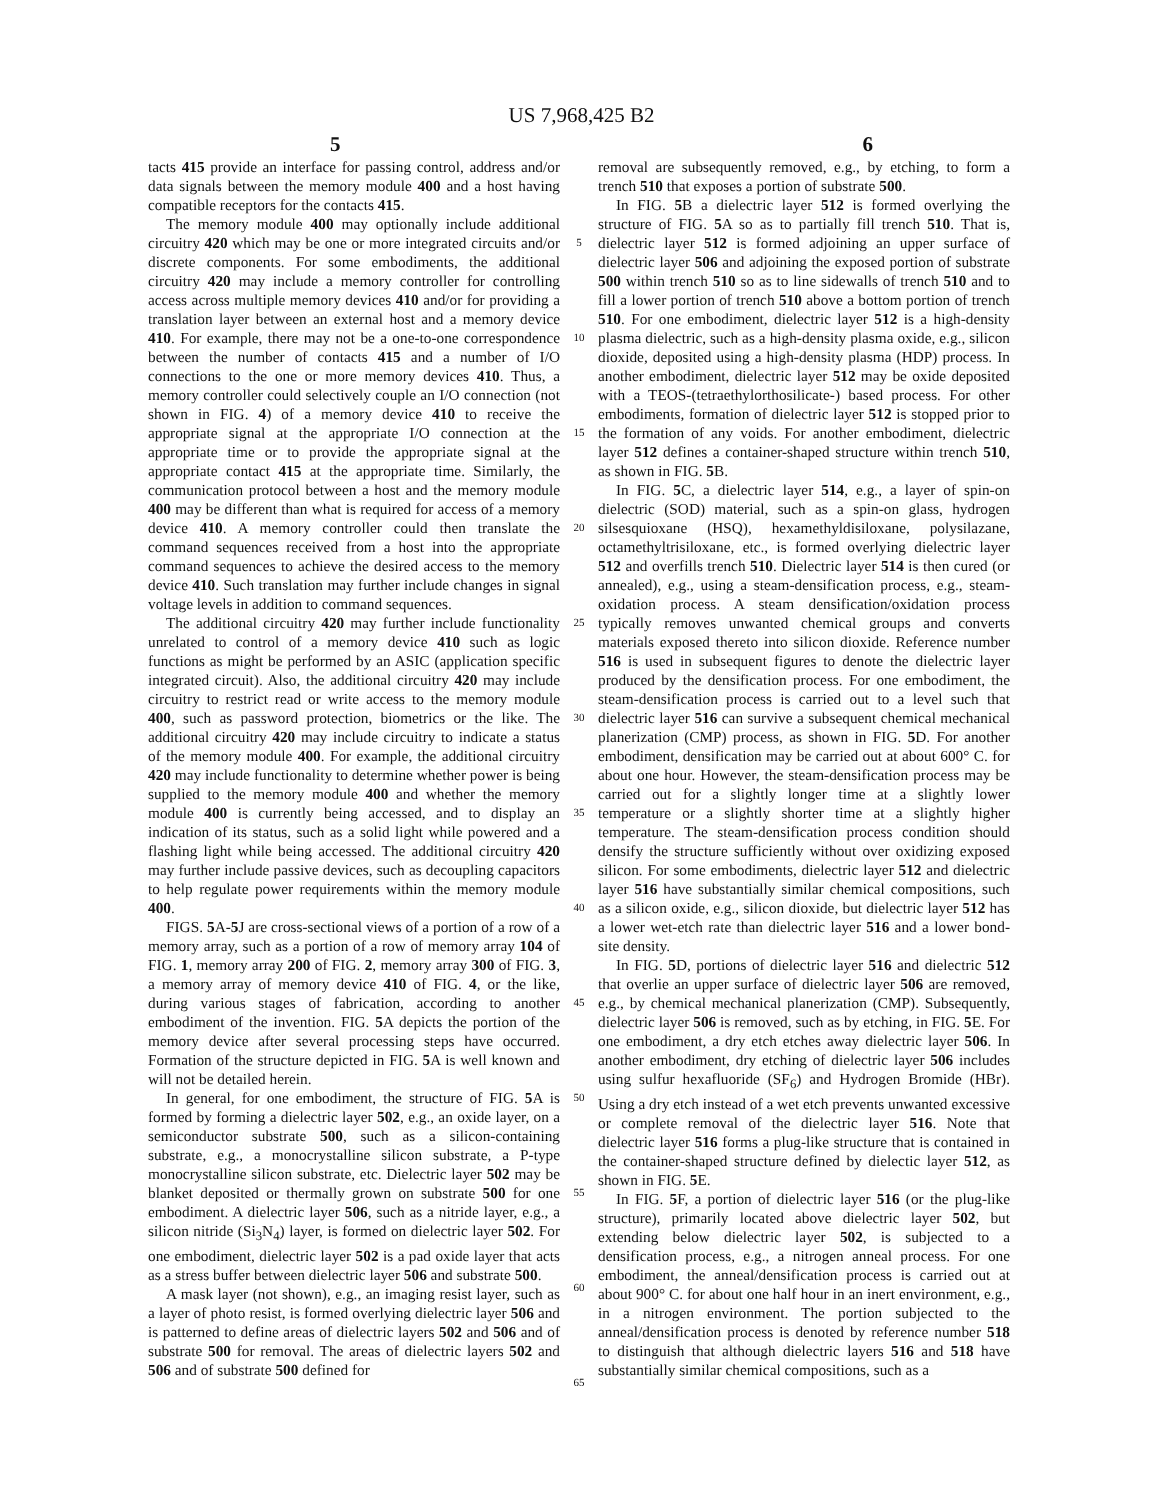US 7,968,425 B2
5 6
tacts 415 provide an interface for passing control, address and/or data signals between the memory module 400 and a host having compatible receptors for the contacts 415.
The memory module 400 may optionally include additional circuitry 420 which may be one or more integrated circuits and/or discrete components. For some embodiments, the additional circuitry 420 may include a memory controller for controlling access across multiple memory devices 410 and/or for providing a translation layer between an external host and a memory device 410. For example, there may not be a one-to-one correspondence between the number of contacts 415 and a number of I/O connections to the one or more memory devices 410. Thus, a memory controller could selectively couple an I/O connection (not shown in FIG. 4) of a memory device 410 to receive the appropriate signal at the appropriate I/O connection at the appropriate time or to provide the appropriate signal at the appropriate contact 415 at the appropriate time. Similarly, the communication protocol between a host and the memory module 400 may be different than what is required for access of a memory device 410. A memory controller could then translate the command sequences received from a host into the appropriate command sequences to achieve the desired access to the memory device 410. Such translation may further include changes in signal voltage levels in addition to command sequences.
The additional circuitry 420 may further include functionality unrelated to control of a memory device 410 such as logic functions as might be performed by an ASIC (application specific integrated circuit). Also, the additional circuitry 420 may include circuitry to restrict read or write access to the memory module 400, such as password protection, biometrics or the like. The additional circuitry 420 may include circuitry to indicate a status of the memory module 400. For example, the additional circuitry 420 may include functionality to determine whether power is being supplied to the memory module 400 and whether the memory module 400 is currently being accessed, and to display an indication of its status, such as a solid light while powered and a flashing light while being accessed. The additional circuitry 420 may further include passive devices, such as decoupling capacitors to help regulate power requirements within the memory module 400.
FIGS. 5 A-5 J are cross-sectional views of a portion of a row of a memory array, such as a portion of a row of memory array 104 of FIG. 1, memory array 200 of FIG. 2, memory array 300 of FIG. 3, a memory array of memory device 410 of FIG. 4, or the like, during various stages of fabrication, according to another embodiment of the invention. FIG. 5 A depicts the portion of the memory device after several processing steps have occurred. Formation of the structure depicted in FIG. 5 A is well known and will not be detailed herein.
In general, for one embodiment, the structure of FIG. 5 A is formed by forming a dielectric layer 502, e.g., an oxide layer, on a semiconductor substrate 500, such as a silicon-containing substrate, e.g., a monocrystalline silicon substrate, a P-type monocrystalline silicon substrate, etc. Dielectric layer 502 may be blanket deposited or thermally grown on substrate 500 for one embodiment. A dielectric layer 506, such as a nitride layer, e.g., a silicon nitride (Si<sub>3</sub>N<sub>4</sub>) layer, is formed on dielectric layer 502. For one embodiment, dielectric layer 502 is a pad oxide layer that acts as a stress buffer between dielectric layer 506 and substrate 500.
A mask layer (not shown), e.g., an imaging resist layer, such as a layer of photo resist, is formed overlying dielectric layer 506 and is patterned to define areas of dielectric layers 502 and 506 and of substrate 500 for removal. The areas of dielectric layers 502 and 506 and of substrate 500 defined for
5
10
15
20
25
30
35
40
45
50
55
60
65
removal are subsequently removed, e.g., by etching, to form a trench 510 that exposes a portion of substrate 500.
In FIG. 5 B a dielectric layer 512 is formed overlying the structure of FIG. 5 A so as to partially fill trench 510. That is, dielectric layer 512 is formed adjoining an upper surface of dielectric layer 506 and adjoining the exposed portion of substrate 500 within trench 510 so as to line sidewalls of trench 510 and to fill a lower portion of trench 510 above a bottom portion of trench 510. For one embodiment, dielectric layer 512 is a high-density plasma dielectric, such as a high-density plasma oxide, e.g., silicon dioxide, deposited using a high-density plasma (HDP) process. In another embodiment, dielectric layer 512 may be oxide deposited with a TEOS-(tetraethylorthosilicate-) based process. For other embodiments, formation of dielectric layer 512 is stopped prior to the formation of any voids. For another embodiment, dielectric layer 512 defines a container-shaped structure within trench 510, as shown in FIG. 5 B.
In FIG. 5 C, a dielectric layer 514, e.g., a layer of spin-on dielectric (SOD) material, such as a spin-on glass, hydrogen silsesquioxane (HSQ), hexamethyldisiloxane, polysilazane, octamethyltrisiloxane, etc., is formed overlying dielectric layer 512 and overfills trench 510. Dielectric layer 514 is then cured (or annealed), e.g., using a steam-densification process, e.g., steam-oxidation process. A steam densification/oxidation process typically removes unwanted chemical groups and converts materials exposed thereto into silicon dioxide. Reference number 516 is used in subsequent figures to denote the dielectric layer produced by the densification process. For one embodiment, the steam-densification process is carried out to a level such that dielectric layer 516 can survive a subsequent chemical mechanical planerization (CMP) process, as shown in FIG. 5 D. For another embodiment, densification may be carried out at about 600° C. for about one hour. However, the steam-densification process may be carried out for a slightly longer time at a slightly lower temperature or a slightly shorter time at a slightly higher temperature. The steam-densification process condition should densify the structure sufficiently without over oxidizing exposed silicon. For some embodiments, dielectric layer 512 and dielectric layer 516 have substantially similar chemical compositions, such as a silicon oxide, e.g., silicon dioxide, but dielectric layer 512 has a lower wet-etch rate than dielectric layer 516 and a lower bond-site density.
In FIG. 5 D, portions of dielectric layer 516 and dielectric 512 that overlie an upper surface of dielectric layer 506 are removed, e.g., by chemical mechanical planerization (CMP). Subsequently, dielectric layer 506 is removed, such as by etching, in FIG. 5 E. For one embodiment, a dry etch etches away dielectric layer 506. In another embodiment, dry etching of dielectric layer 506 includes using sulfur hexafluoride (SF<sub>6</sub>) and Hydrogen Bromide (HBr). Using a dry etch instead of a wet etch prevents unwanted excessive or complete removal of the dielectric layer 516. Note that dielectric layer 516 forms a plug-like structure that is contained in the container-shaped structure defined by dielectic layer 512, as shown in FIG. 5 E.
In FIG. 5 F, a portion of dielectric layer 516 (or the plug-like structure), primarily located above dielectric layer 502, but extending below dielectric layer 502, is subjected to a densification process, e.g., a nitrogen anneal process. For one embodiment, the anneal/densification process is carried out at about 900° C. for about one half hour in an inert environment, e.g., in a nitrogen environment. The portion subjected to the anneal/densification process is denoted by reference number 518 to distinguish that although dielectric layers 516 and 518 have substantially similar chemical compositions, such as a